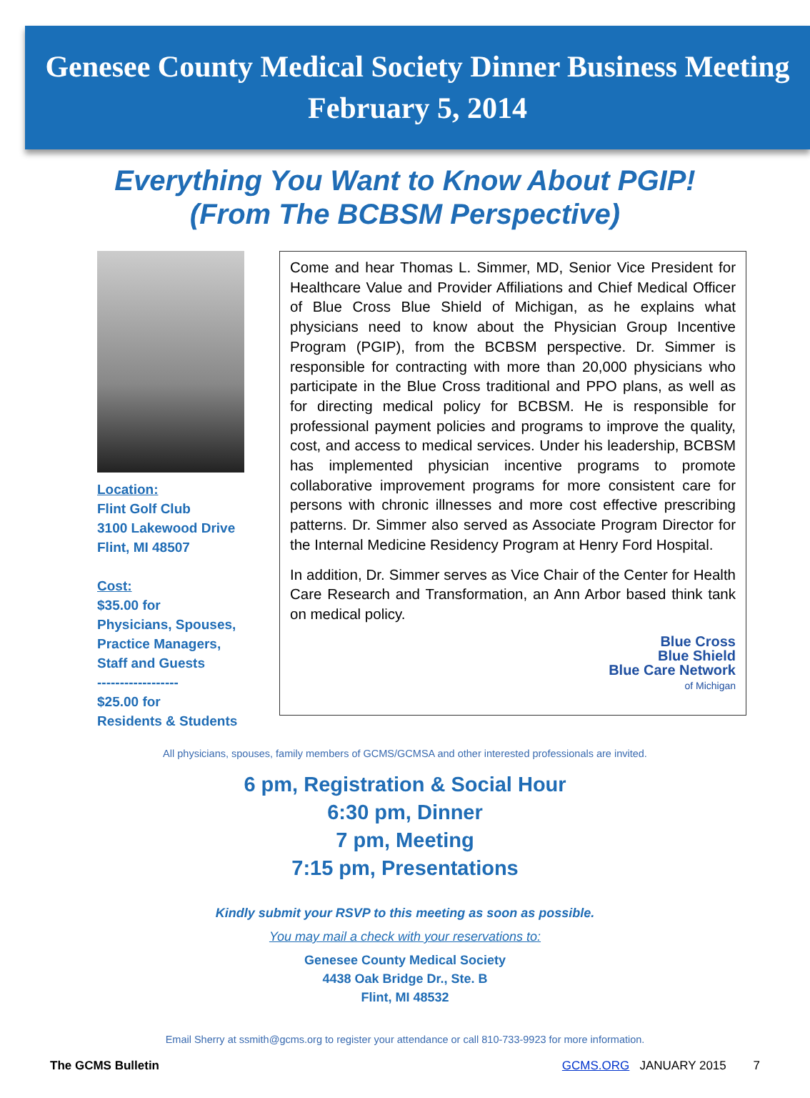Genesee County Medical Society Dinner Business Meeting
February 5, 2014
Everything You Want to Know About PGIP!
(From The BCBSM Perspective)
Location:
Flint Golf Club
3100 Lakewood Drive
Flint, MI 48507
Cost:
$35.00 for
Physicians, Spouses,
Practice Managers,
Staff and Guests
------------------
$25.00 for
Residents & Students
Come and hear Thomas L. Simmer, MD, Senior Vice President for Healthcare Value and Provider Affiliations and Chief Medical Officer of Blue Cross Blue Shield of Michigan, as he explains what physicians need to know about the Physician Group Incentive Program (PGIP), from the BCBSM perspective. Dr. Simmer is responsible for contracting with more than 20,000 physicians who participate in the Blue Cross traditional and PPO plans, as well as for directing medical policy for BCBSM. He is responsible for professional payment policies and programs to improve the quality, cost, and access to medical services. Under his leadership, BCBSM has implemented physician incentive programs to promote collaborative improvement programs for more consistent care for persons with chronic illnesses and more cost effective prescribing patterns. Dr. Simmer also served as Associate Program Director for the Internal Medicine Residency Program at Henry Ford Hospital.
In addition, Dr. Simmer serves as Vice Chair of the Center for Health Care Research and Transformation, an Ann Arbor based think tank on medical policy.
Blue Cross
Blue Shield
Blue Care Network
of Michigan
All physicians, spouses, family members of GCMS/GCMSA and other interested professionals are invited.
6 pm, Registration & Social Hour
6:30 pm, Dinner
7 pm, Meeting
7:15 pm, Presentations
Kindly submit your RSVP to this meeting as soon as possible.
You may mail a check with your reservations to:
Genesee County Medical Society
4438 Oak Bridge Dr., Ste. B
Flint, MI 48532
Email Sherry at ssmith@gcms.org to register your attendance or call 810-733-9923 for more information.
The GCMS Bulletin GCMS.ORG JANUARY 2015 7